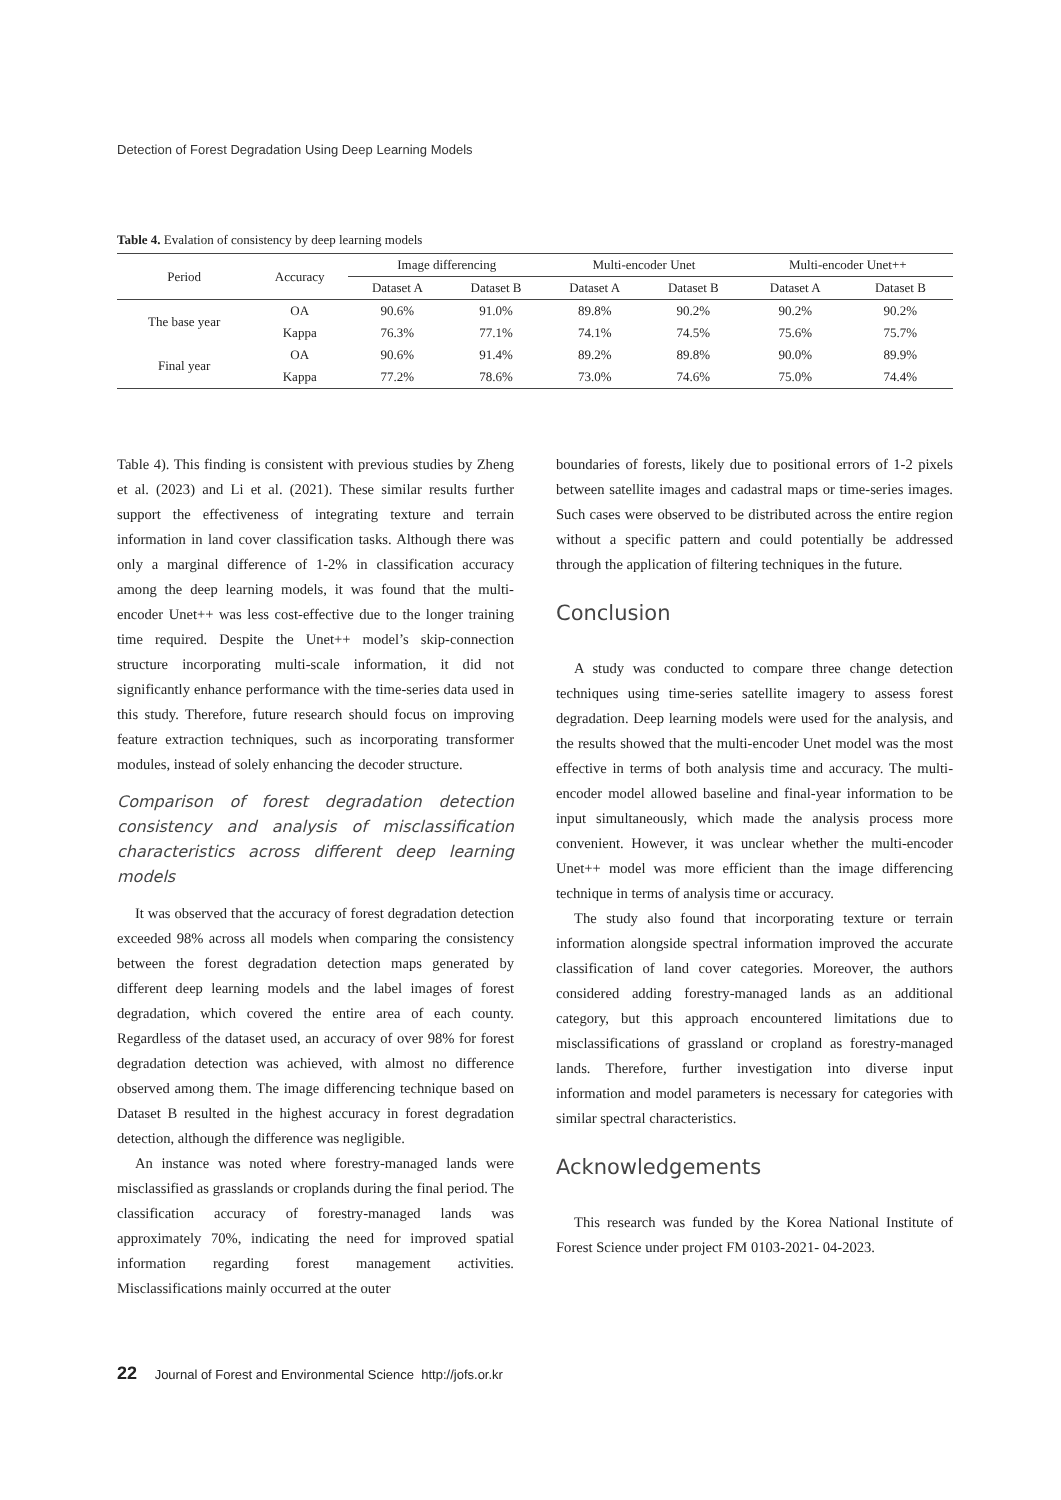Detection of Forest Degradation Using Deep Learning Models
Table 4. Evalation of consistency by deep learning models
| Period | Accuracy | Image differencing | | Multi-encoder Unet | | Multi-encoder Unet++ | |
| --- | --- | --- | --- | --- | --- | --- | --- |
| | | Dataset A | Dataset B | Dataset A | Dataset B | Dataset A | Dataset B |
| The base year | OA | 90.6% | 91.0% | 89.8% | 90.2% | 90.2% | 90.2% |
| | Kappa | 76.3% | 77.1% | 74.1% | 74.5% | 75.6% | 75.7% |
| Final year | OA | 90.6% | 91.4% | 89.2% | 89.8% | 90.0% | 89.9% |
| | Kappa | 77.2% | 78.6% | 73.0% | 74.6% | 75.0% | 74.4% |
Table 4). This finding is consistent with previous studies by Zheng et al. (2023) and Li et al. (2021). These similar results further support the effectiveness of integrating texture and terrain information in land cover classification tasks. Although there was only a marginal difference of 1-2% in classification accuracy among the deep learning models, it was found that the multi-encoder Unet++ was less cost-effective due to the longer training time required. Despite the Unet++ model’s skip-connection structure incorporating multi-scale information, it did not significantly enhance performance with the time-series data used in this study. Therefore, future research should focus on improving feature extraction techniques, such as incorporating transformer modules, instead of solely enhancing the decoder structure.
Comparison of forest degradation detection consistency and analysis of misclassification characteristics across different deep learning models
It was observed that the accuracy of forest degradation detection exceeded 98% across all models when comparing the consistency between the forest degradation detection maps generated by different deep learning models and the label images of forest degradation, which covered the entire area of each county. Regardless of the dataset used, an accuracy of over 98% for forest degradation detection was achieved, with almost no difference observed among them. The image differencing technique based on Dataset B resulted in the highest accuracy in forest degradation detection, although the difference was negligible.
An instance was noted where forestry-managed lands were misclassified as grasslands or croplands during the final period. The classification accuracy of forestry-managed lands was approximately 70%, indicating the need for improved spatial information regarding forest management activities. Misclassifications mainly occurred at the outer
boundaries of forests, likely due to positional errors of 1-2 pixels between satellite images and cadastral maps or time-series images. Such cases were observed to be distributed across the entire region without a specific pattern and could potentially be addressed through the application of filtering techniques in the future.
Conclusion
A study was conducted to compare three change detection techniques using time-series satellite imagery to assess forest degradation. Deep learning models were used for the analysis, and the results showed that the multi-encoder Unet model was the most effective in terms of both analysis time and accuracy. The multi-encoder model allowed baseline and final-year information to be input simultaneously, which made the analysis process more convenient. However, it was unclear whether the multi-encoder Unet++ model was more efficient than the image differencing technique in terms of analysis time or accuracy.
The study also found that incorporating texture or terrain information alongside spectral information improved the accurate classification of land cover categories. Moreover, the authors considered adding forestry-managed lands as an additional category, but this approach encountered limitations due to misclassifications of grassland or cropland as forestry-managed lands. Therefore, further investigation into diverse input information and model parameters is necessary for categories with similar spectral characteristics.
Acknowledgements
This research was funded by the Korea National Institute of Forest Science under project FM 0103-2021- 04-2023.
22 Journal of Forest and Environmental Science http://jofs.or.kr